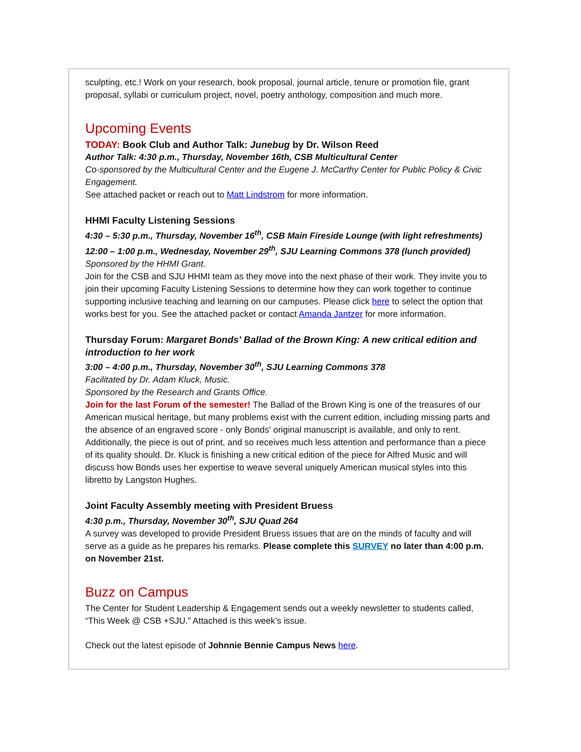sculpting, etc.! Work on your research, book proposal, journal article, tenure or promotion file, grant proposal, syllabi or curriculum project, novel, poetry anthology, composition and much more.
Upcoming Events
TODAY: Book Club and Author Talk: Junebug by Dr. Wilson Reed
Author Talk: 4:30 p.m., Thursday, November 16th, CSB Multicultural Center
Co-sponsored by the Multicultural Center and the Eugene J. McCarthy Center for Public Policy & Civic Engagement.
See attached packet or reach out to Matt Lindstrom for more information.
HHMI Faculty Listening Sessions
4:30 – 5:30 p.m., Thursday, November 16<sup>th</sup>, CSB Main Fireside Lounge (with light refreshments)
12:00 – 1:00 p.m., Wednesday, November 29<sup>th</sup>, SJU Learning Commons 378 (lunch provided)
Sponsored by the HHMI Grant.
Join for the CSB and SJU HHMI team as they move into the next phase of their work. They invite you to join their upcoming Faculty Listening Sessions to determine how they can work together to continue supporting inclusive teaching and learning on our campuses. Please click here to select the option that works best for you. See the attached packet or contact Amanda Jantzer for more information.
Thursday Forum: Margaret Bonds' Ballad of the Brown King: A new critical edition and introduction to her work
3:00 – 4:00 p.m., Thursday, November 30<sup>th</sup>, SJU Learning Commons 378
Facilitated by Dr. Adam Kluck, Music.
Sponsored by the Research and Grants Office.
Join for the last Forum of the semester! The Ballad of the Brown King is one of the treasures of our American musical heritage, but many problems exist with the current edition, including missing parts and the absence of an engraved score - only Bonds' original manuscript is available, and only to rent. Additionally, the piece is out of print, and so receives much less attention and performance than a piece of its quality should. Dr. Kluck is finishing a new critical edition of the piece for Alfred Music and will discuss how Bonds uses her expertise to weave several uniquely American musical styles into this libretto by Langston Hughes.
Joint Faculty Assembly meeting with President Bruess
4:30 p.m., Thursday, November 30<sup>th</sup>, SJU Quad 264
A survey was developed to provide President Bruess issues that are on the minds of faculty and will serve as a guide as he prepares his remarks. Please complete this SURVEY no later than 4:00 p.m. on November 21st.
Buzz on Campus
The Center for Student Leadership & Engagement sends out a weekly newsletter to students called, “This Week @ CSB +SJU.” Attached is this week’s issue.
Check out the latest episode of Johnnie Bennie Campus News here.